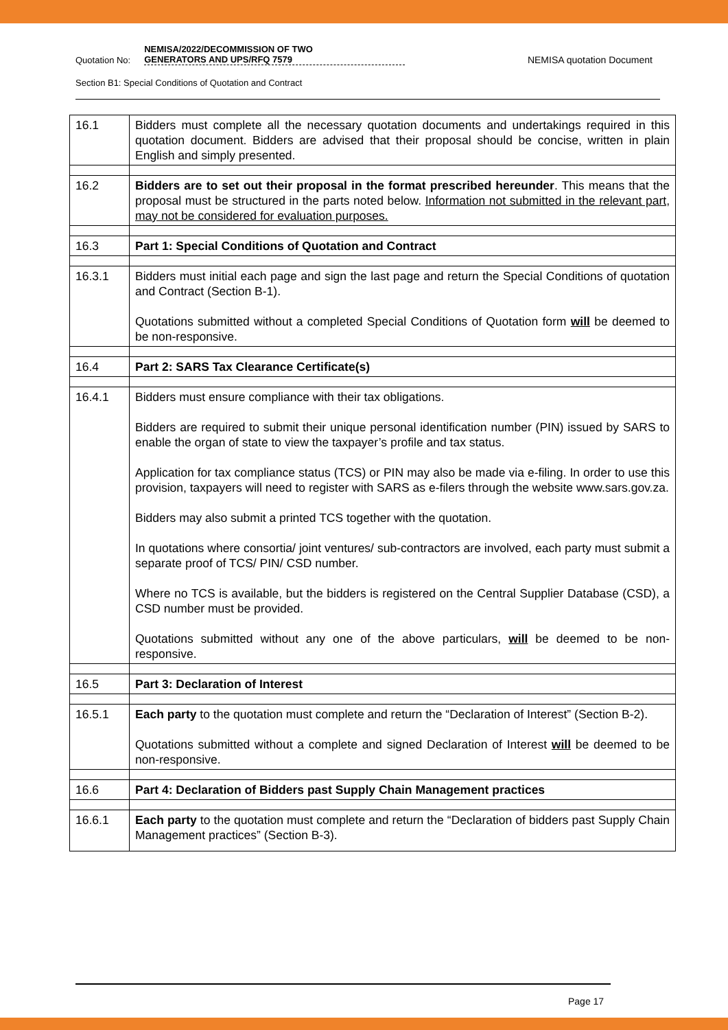Quotation No: NEMISA/2022/DECOMMISSION OF TWO
GENERATORS AND UPS/RFQ 7579 NEMISA quotation Document
Section B1: Special Conditions of Quotation and Contract
| 16.1 | Bidders must complete all the necessary quotation documents and undertakings required in this quotation document. Bidders are advised that their proposal should be concise, written in plain English and simply presented. |
| 16.2 | Bidders are to set out their proposal in the format prescribed hereunder . This means that the proposal must be structured in the parts noted below. Information not submitted in the relevant part, may not be considered for evaluation purposes. |
| 16.3 | Part 1: Special Conditions of Quotation and Contract |
| 16.3.1 | Bidders must initial each page and sign the last page and return the Special Conditions of quotation and Contract (Section B-1). Quotations submitted without a completed Special Conditions of Quotation form will be deemed to be non-responsive. |
| 16.4 | Part 2: SARS Tax Clearance Certificate(s) |
| 16.4.1 | Bidders must ensure compliance with their tax obligations. Bidders are required to submit their unique personal identification number (PIN) issued by SARS to enable the organ of state to view the taxpayer’s profile and tax status. Application for tax compliance status (TCS) or PIN may also be made via e-filing. In order to use this provision, taxpayers will need to register with SARS as e-filers through the website www.sars.gov.za. Bidders may also submit a printed TCS together with the quotation. In quotations where consortia/ joint ventures/ sub-contractors are involved, each party must submit a separate proof of TCS/ PIN/ CSD number. Where no TCS is available, but the bidders is registered on the Central Supplier Database (CSD), a CSD number must be provided. Quotations submitted without any one of the above particulars, will be deemed to be non-responsive. |
| 16.5 | Part 3: Declaration of Interest |
| 16.5.1 | Each party to the quotation must complete and return the “Declaration of Interest” (Section B-2). Quotations submitted without a complete and signed Declaration of Interest will be deemed to be non-responsive. |
| 16.6 | Part 4: Declaration of Bidders past Supply Chain Management practices |
| 16.6.1 | Each party to the quotation must complete and return the “Declaration of bidders past Supply Chain Management practices” (Section B-3). |
Page 17